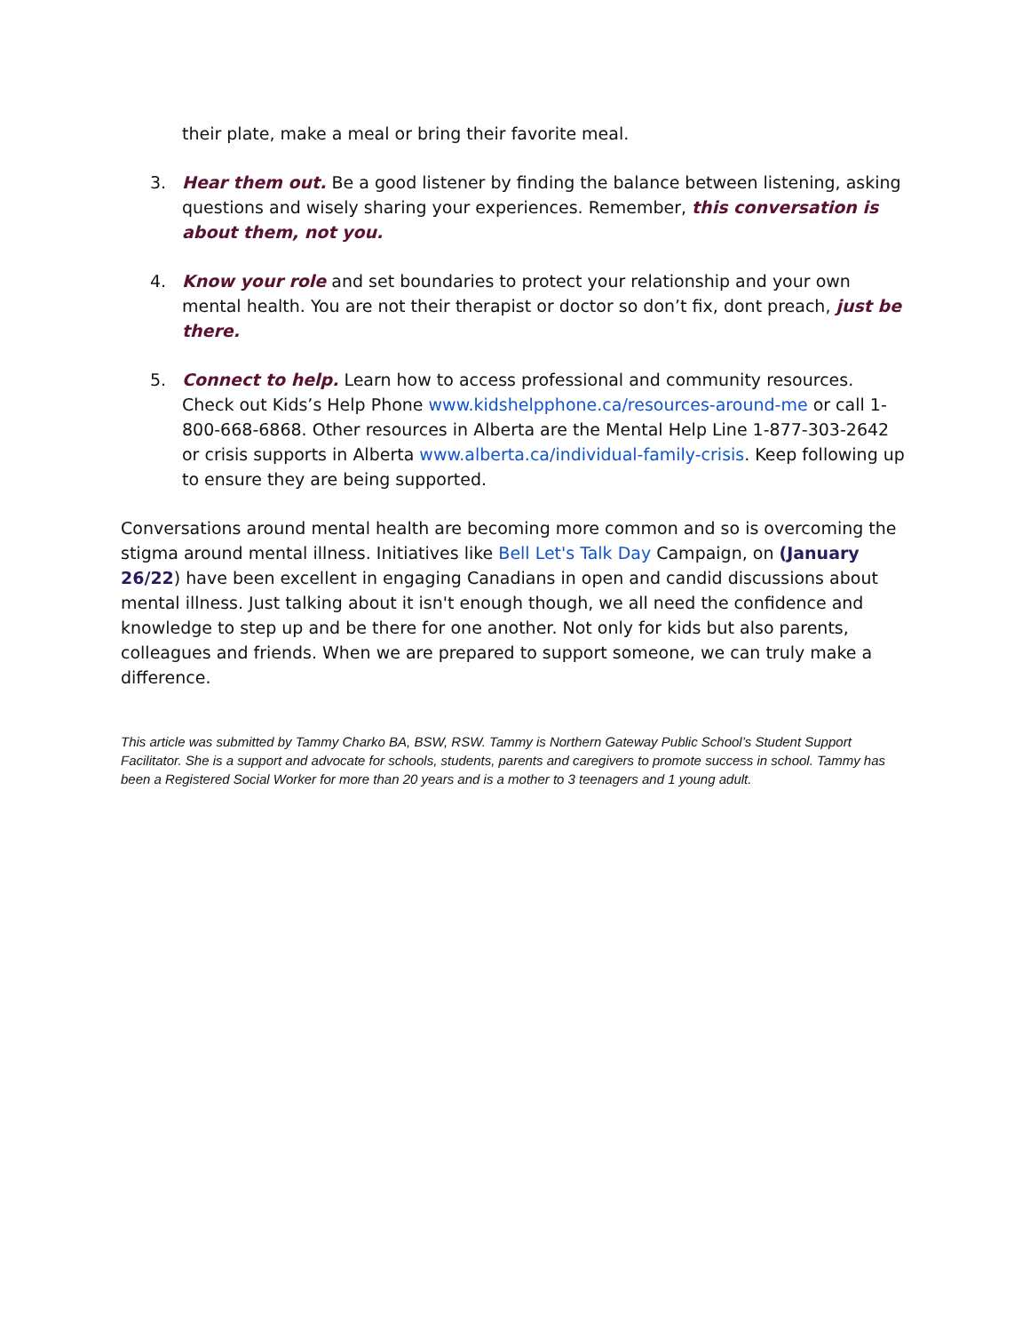their plate, make a meal or bring their favorite meal.
3. Hear them out. Be a good listener by finding the balance between listening, asking questions and wisely sharing your experiences. Remember, this conversation is about them, not you.
4. Know your role and set boundaries to protect your relationship and your own mental health. You are not their therapist or doctor so don’t fix, dont preach, just be there.
5. Connect to help. Learn how to access professional and community resources. Check out Kids’s Help Phone www.kidshelpphone.ca/resources-around-me or call 1-800-668-6868. Other resources in Alberta are the Mental Help Line 1-877-303-2642 or crisis supports in Alberta www.alberta.ca/individual-family-crisis. Keep following up to ensure they are being supported.
Conversations around mental health are becoming more common and so is overcoming the stigma around mental illness. Initiatives like Bell Let's Talk Day Campaign, on (January 26/22) have been excellent in engaging Canadians in open and candid discussions about mental illness. Just talking about it isn't enough though, we all need the confidence and knowledge to step up and be there for one another. Not only for kids but also parents, colleagues and friends. When we are prepared to support someone, we can truly make a difference.
This article was submitted by Tammy Charko BA, BSW, RSW. Tammy is Northern Gateway Public School’s Student Support Facilitator. She is a support and advocate for schools, students, parents and caregivers to promote success in school. Tammy has been a Registered Social Worker for more than 20 years and is a mother to 3 teenagers and 1 young adult.